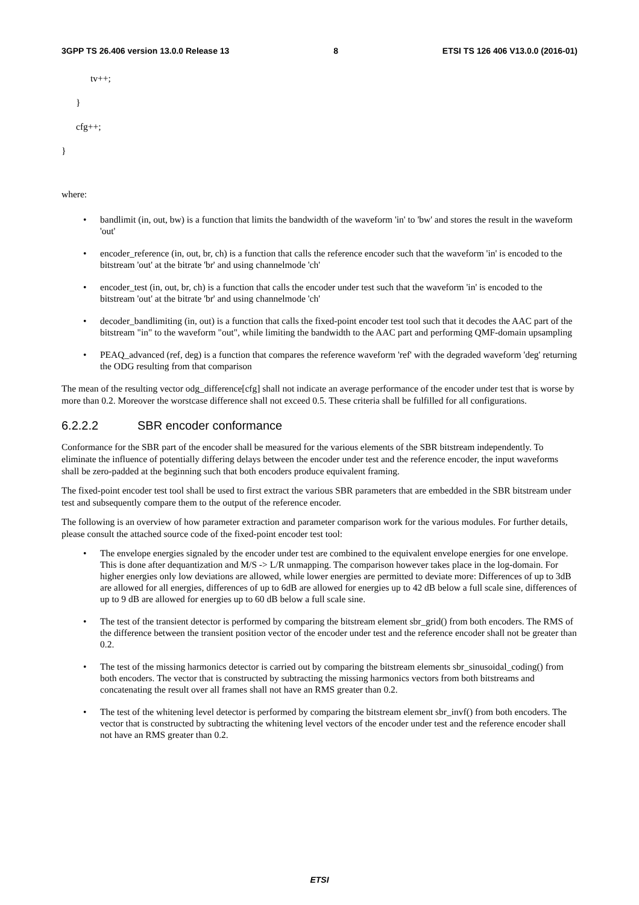3GPP TS 26.406 version 13.0.0 Release 13 8 ETSI TS 126 406 V13.0.0 (2016-01)
tv++;
}
cfg++;
}
where:
• bandlimit (in, out, bw) is a function that limits the bandwidth of the waveform 'in' to 'bw' and stores the result in the waveform 'out'
• encoder_reference (in, out, br, ch) is a function that calls the reference encoder such that the waveform 'in' is encoded to the bitstream 'out' at the bitrate 'br' and using channelmode 'ch'
• encoder_test (in, out, br, ch) is a function that calls the encoder under test such that the waveform 'in' is encoded to the bitstream 'out' at the bitrate 'br' and using channelmode 'ch'
• decoder_bandlimiting (in, out) is a function that calls the fixed-point encoder test tool such that it decodes the AAC part of the bitstream "in" to the waveform "out", while limiting the bandwidth to the AAC part and performing QMF-domain upsampling
• PEAQ_advanced (ref, deg) is a function that compares the reference waveform 'ref' with the degraded waveform 'deg' returning the ODG resulting from that comparison
The mean of the resulting vector odg_difference[cfg] shall not indicate an average performance of the encoder under test that is worse by more than 0.2. Moreover the worstcase difference shall not exceed 0.5. These criteria shall be fulfilled for all configurations.
6.2.2.2 SBR encoder conformance
Conformance for the SBR part of the encoder shall be measured for the various elements of the SBR bitstream independently. To eliminate the influence of potentially differing delays between the encoder under test and the reference encoder, the input waveforms shall be zero-padded at the beginning such that both encoders produce equivalent framing.
The fixed-point encoder test tool shall be used to first extract the various SBR parameters that are embedded in the SBR bitstream under test and subsequently compare them to the output of the reference encoder.
The following is an overview of how parameter extraction and parameter comparison work for the various modules. For further details, please consult the attached source code of the fixed-point encoder test tool:
• The envelope energies signaled by the encoder under test are combined to the equivalent envelope energies for one envelope. This is done after dequantization and M/S -> L/R unmapping. The comparison however takes place in the log-domain. For higher energies only low deviations are allowed, while lower energies are permitted to deviate more: Differences of up to 3dB are allowed for all energies, differences of up to 6dB are allowed for energies up to 42 dB below a full scale sine, differences of up to 9 dB are allowed for energies up to 60 dB below a full scale sine.
• The test of the transient detector is performed by comparing the bitstream element sbr_grid() from both encoders. The RMS of the difference between the transient position vector of the encoder under test and the reference encoder shall not be greater than 0.2.
• The test of the missing harmonics detector is carried out by comparing the bitstream elements sbr_sinusoidal_coding() from both encoders. The vector that is constructed by subtracting the missing harmonics vectors from both bitstreams and concatenating the result over all frames shall not have an RMS greater than 0.2.
• The test of the whitening level detector is performed by comparing the bitstream element sbr_invf() from both encoders. The vector that is constructed by subtracting the whitening level vectors of the encoder under test and the reference encoder shall not have an RMS greater than 0.2.
ETSI